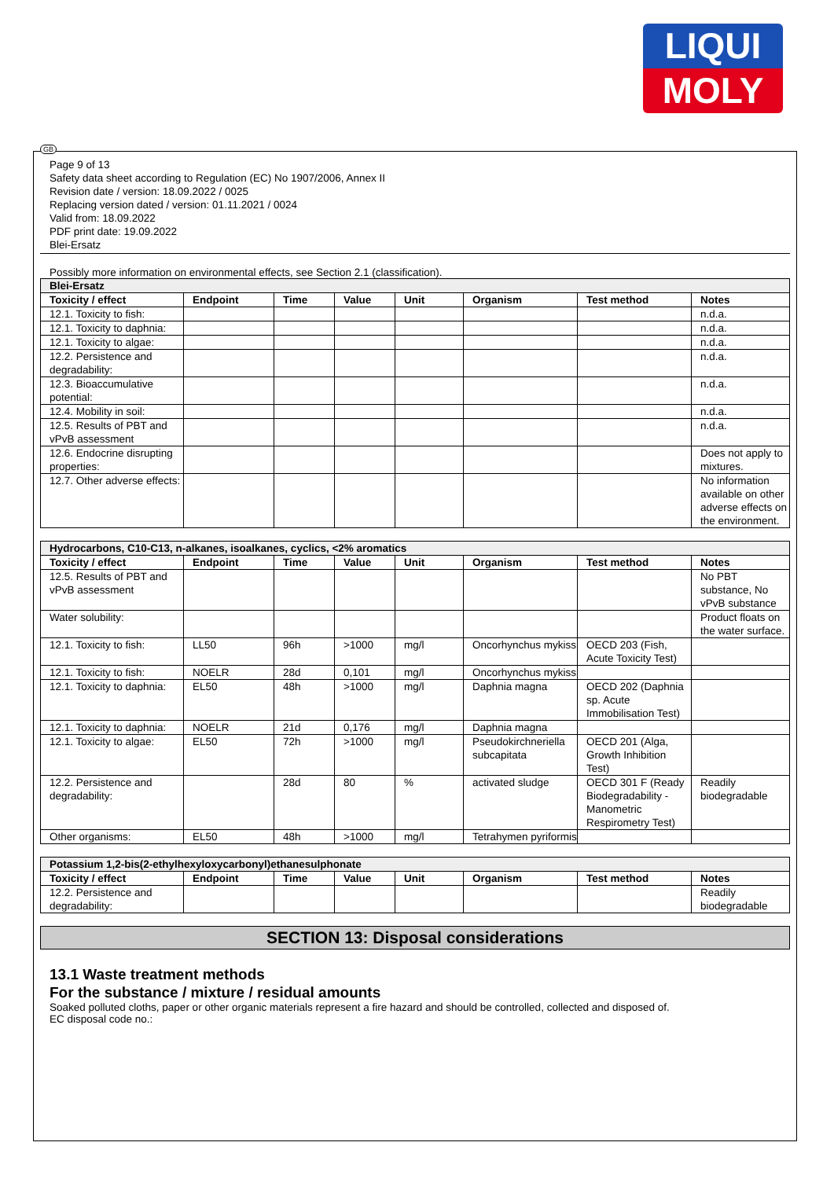LIQUI
MOLY
GB
Page 9 of 13
Safety data sheet according to Regulation (EC) No 1907/2006, Annex II
Revision date / version: 18.09.2022 / 0025
Replacing version dated / version: 01.11.2021 / 0024
Valid from: 18.09.2022
PDF print date: 19.09.2022
Blei-Ersatz
Possibly more information on environmental effects, see Section 2.1 (classification).
| Blei-Ersatz | | | | | | | |
| --- | --- | --- | --- | --- | --- | --- | --- |
| Toxicity / effect | Endpoint | Time | Value | Unit | Organism | Test method | Notes |
| 12.1. Toxicity to fish: | | | | | | | n.d.a. |
| 12.1. Toxicity to daphnia: | | | | | | | n.d.a. |
| 12.1. Toxicity to algae: | | | | | | | n.d.a. |
| 12.2. Persistence and degradability: | | | | | | | n.d.a. |
| 12.3. Bioaccumulative potential: | | | | | | | n.d.a. |
| 12.4. Mobility in soil: | | | | | | | n.d.a. |
| 12.5. Results of PBT and vPvB assessment | | | | | | | n.d.a. |
| 12.6. Endocrine disrupting properties: | | | | | | | Does not apply to mixtures. |
| 12.7. Other adverse effects: | | | | | | | No information available on other adverse effects on the environment. |
| Hydrocarbons, C10-C13, n-alkanes, isoalkanes, cyclics, <2% aromatics | | | | | | | |
| --- | --- | --- | --- | --- | --- | --- | --- |
| Toxicity / effect | Endpoint | Time | Value | Unit | Organism | Test method | Notes |
| 12.5. Results of PBT and vPvB assessment | | | | | | | No PBT substance, No vPvB substance |
| Water solubility: | | | | | | | Product floats on the water surface. |
| 12.1. Toxicity to fish: | LL50 | 96h | >1000 | mg/l | Oncorhynchus mykiss | OECD 203 (Fish, Acute Toxicity Test) | |
| 12.1. Toxicity to fish: | NOELR | 28d | 0,101 | mg/l | Oncorhynchus mykiss | | |
| 12.1. Toxicity to daphnia: | EL50 | 48h | >1000 | mg/l | Daphnia magna | OECD 202 (Daphnia sp. Acute Immobilisation Test) | |
| 12.1. Toxicity to daphnia: | NOELR | 21d | 0,176 | mg/l | Daphnia magna | | |
| 12.1. Toxicity to algae: | EL50 | 72h | >1000 | mg/l | Pseudokirchneriella subcapitata | OECD 201 (Alga, Growth Inhibition Test) | |
| 12.2. Persistence and degradability: | | 28d | 80 | % | activated sludge | OECD 301 F (Ready Biodegradability - Manometric Respirometry Test) | Readily biodegradable |
| Other organisms: | EL50 | 48h | >1000 | mg/l | Tetrahymen pyriformis | | |
| Potassium 1,2-bis(2-ethylhexyloxycarbonyl)ethanesulphonate | | | | | | | |
| --- | --- | --- | --- | --- | --- | --- | --- |
| Toxicity / effect | Endpoint | Time | Value | Unit | Organism | Test method | Notes |
| 12.2. Persistence and degradability: | | | | | | | Readily biodegradable |
SECTION 13: Disposal considerations
13.1 Waste treatment methods
For the substance / mixture / residual amounts
Soaked polluted cloths, paper or other organic materials represent a fire hazard and should be controlled, collected and disposed of.
EC disposal code no.: